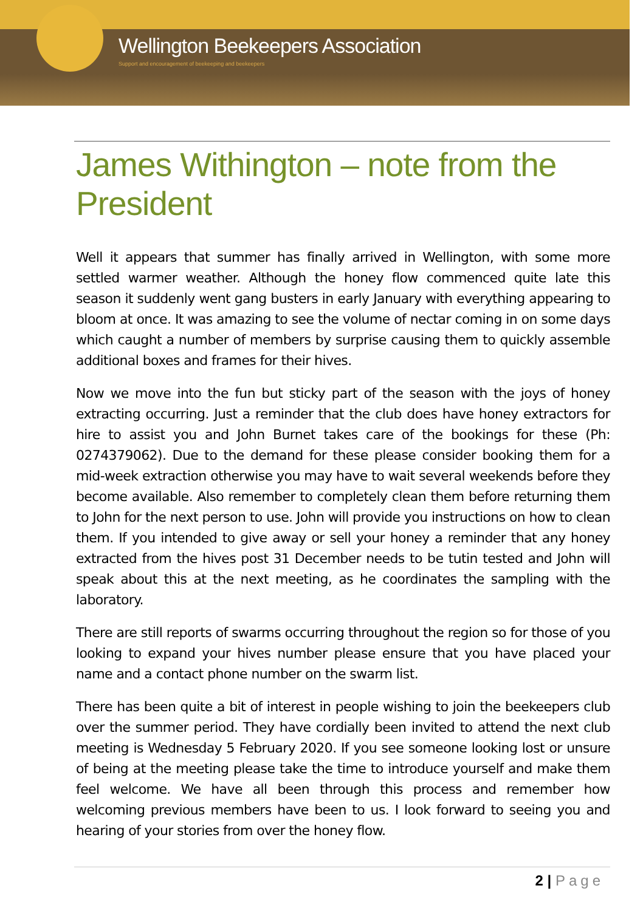Wellington Beekeepers Association
Support and encouragement of beekeeping and beekeepers
James Withington – note from the President
Well it appears that summer has finally arrived in Wellington, with some more settled warmer weather. Although the honey flow commenced quite late this season it suddenly went gang busters in early January with everything appearing to bloom at once. It was amazing to see the volume of nectar coming in on some days which caught a number of members by surprise causing them to quickly assemble additional boxes and frames for their hives.
Now we move into the fun but sticky part of the season with the joys of honey extracting occurring. Just a reminder that the club does have honey extractors for hire to assist you and John Burnet takes care of the bookings for these (Ph: 0274379062). Due to the demand for these please consider booking them for a mid-week extraction otherwise you may have to wait several weekends before they become available. Also remember to completely clean them before returning them to John for the next person to use. John will provide you instructions on how to clean them. If you intended to give away or sell your honey a reminder that any honey extracted from the hives post 31 December needs to be tutin tested and John will speak about this at the next meeting, as he coordinates the sampling with the laboratory.
There are still reports of swarms occurring throughout the region so for those of you looking to expand your hives number please ensure that you have placed your name and a contact phone number on the swarm list.
There has been quite a bit of interest in people wishing to join the beekeepers club over the summer period. They have cordially been invited to attend the next club meeting is Wednesday 5 February 2020. If you see someone looking lost or unsure of being at the meeting please take the time to introduce yourself and make them feel welcome. We have all been through this process and remember how welcoming previous members have been to us. I look forward to seeing you and hearing of your stories from over the honey flow.
2 | Page